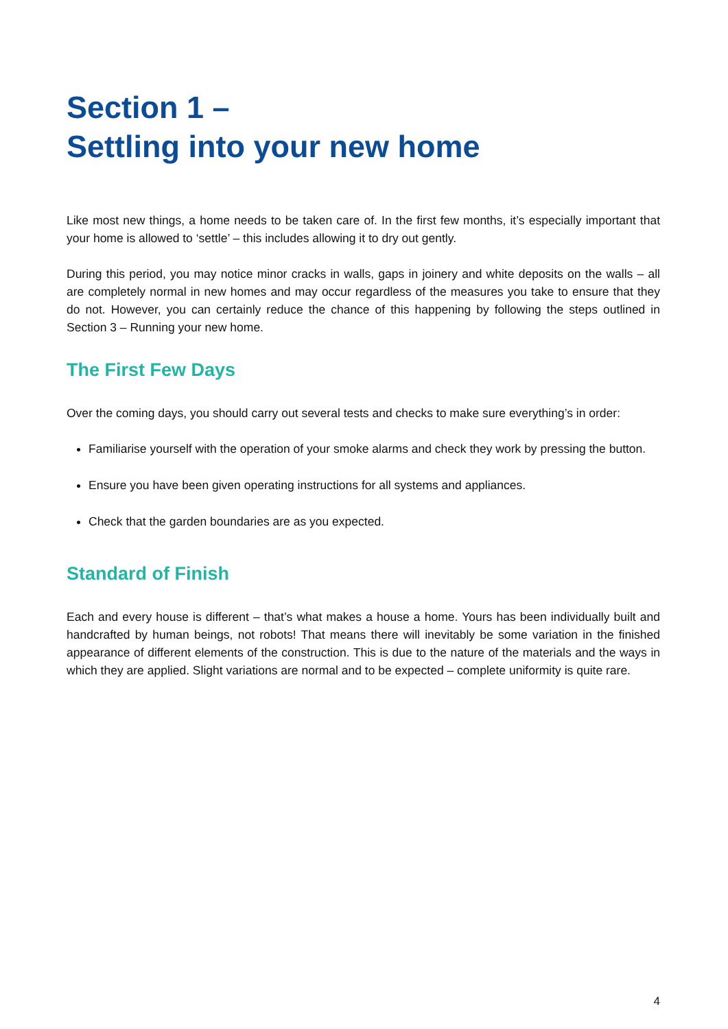Section 1 –
Settling into your new home
Like most new things, a home needs to be taken care of. In the first few months, it’s especially important that your home is allowed to ‘settle’ – this includes allowing it to dry out gently.
During this period, you may notice minor cracks in walls, gaps in joinery and white deposits on the walls – all are completely normal in new homes and may occur regardless of the measures you take to ensure that they do not. However, you can certainly reduce the chance of this happening by following the steps outlined in Section 3 – Running your new home.
The First Few Days
Over the coming days, you should carry out several tests and checks to make sure everything’s in order:
Familiarise yourself with the operation of your smoke alarms and check they work by pressing the button.
Ensure you have been given operating instructions for all systems and appliances.
Check that the garden boundaries are as you expected.
Standard of Finish
Each and every house is different – that’s what makes a house a home. Yours has been individually built and handcrafted by human beings, not robots! That means there will inevitably be some variation in the finished appearance of different elements of the construction. This is due to the nature of the materials and the ways in which they are applied. Slight variations are normal and to be expected – complete uniformity is quite rare.
4